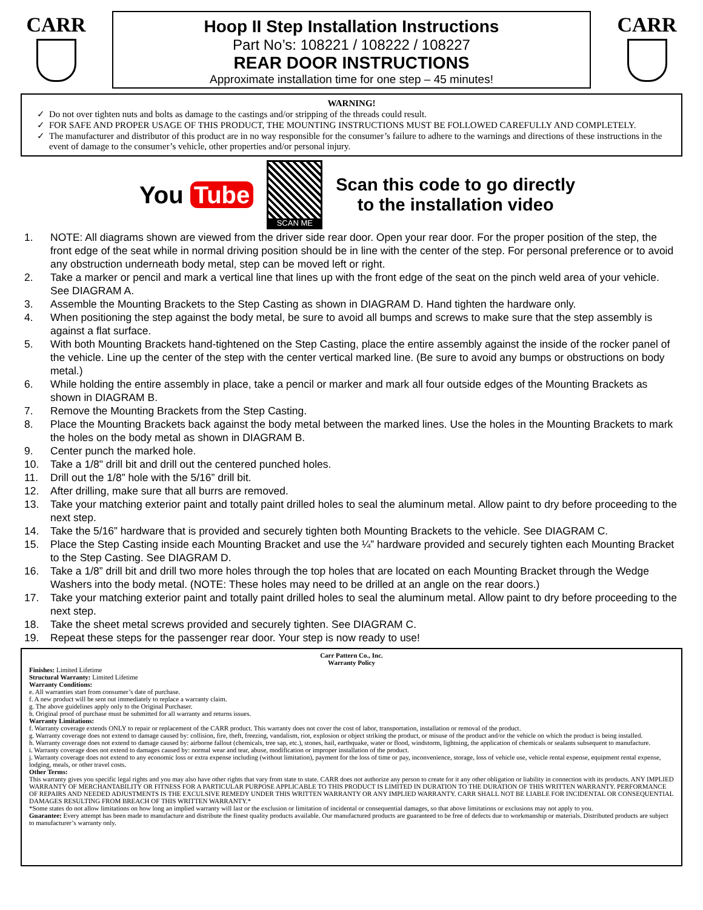CARR
Hoop II Step Installation Instructions
Part No’s: 108221 / 108222 / 108227
REAR DOOR INSTRUCTIONS
Approximate installation time for one step – 45 minutes!
CARR
WARNING!
Do not over tighten nuts and bolts as damage to the castings and/or stripping of the threads could result.
FOR SAFE AND PROPER USAGE OF THIS PRODUCT, THE MOUNTING INSTRUCTIONS MUST BE FOLLOWED CAREFULLY AND COMPLETELY.
The manufacturer and distributor of this product are in no way responsible for the consumer’s failure to adhere to the warnings and directions of these instructions in the event of damage to the consumer’s vehicle, other properties and/or personal injury.
You Tube
SCAN ME
Scan this code to go directly
to the installation video
1. NOTE: All diagrams shown are viewed from the driver side rear door. Open your rear door. For the proper position of the step, the front edge of the seat while in normal driving position should be in line with the center of the step. For personal preference or to avoid any obstruction underneath body metal, step can be moved left or right.
2. Take a marker or pencil and mark a vertical line that lines up with the front edge of the seat on the pinch weld area of your vehicle. See DIAGRAM A.
3. Assemble the Mounting Brackets to the Step Casting as shown in DIAGRAM D. Hand tighten the hardware only.
4. When positioning the step against the body metal, be sure to avoid all bumps and screws to make sure that the step assembly is against a flat surface.
5. With both Mounting Brackets hand-tightened on the Step Casting, place the entire assembly against the inside of the rocker panel of the vehicle. Line up the center of the step with the center vertical marked line. (Be sure to avoid any bumps or obstructions on body metal.)
6. While holding the entire assembly in place, take a pencil or marker and mark all four outside edges of the Mounting Brackets as shown in DIAGRAM B.
7. Remove the Mounting Brackets from the Step Casting.
8. Place the Mounting Brackets back against the body metal between the marked lines. Use the holes in the Mounting Brackets to mark the holes on the body metal as shown in DIAGRAM B.
9. Center punch the marked hole.
10. Take a 1/8" drill bit and drill out the centered punched holes.
11. Drill out the 1/8” hole with the 5/16” drill bit.
12. After drilling, make sure that all burrs are removed.
13. Take your matching exterior paint and totally paint drilled holes to seal the aluminum metal. Allow paint to dry before proceeding to the next step.
14. Take the 5/16” hardware that is provided and securely tighten both Mounting Brackets to the vehicle. See DIAGRAM C.
15. Place the Step Casting inside each Mounting Bracket and use the ¼” hardware provided and securely tighten each Mounting Bracket to the Step Casting. See DIAGRAM D.
16. Take a 1/8” drill bit and drill two more holes through the top holes that are located on each Mounting Bracket through the Wedge Washers into the body metal. (NOTE: These holes may need to be drilled at an angle on the rear doors.)
17. Take your matching exterior paint and totally paint drilled holes to seal the aluminum metal. Allow paint to dry before proceeding to the next step.
18. Take the sheet metal screws provided and securely tighten. See DIAGRAM C.
19. Repeat these steps for the passenger rear door. Your step is now ready to use!
Carr Pattern Co., Inc.
Warranty Policy
Finishes: Limited Lifetime
Structural Warranty: Limited Lifetime
Warranty Conditions:
e. All warranties start from consumer’s date of purchase.
f. A new product will be sent out immediately to replace a warranty claim.
g. The above guidelines apply only to the Original Purchaser.
h. Original proof of purchase must be submitted for all warranty and returns issues.
Warranty Limitations:
f. Warranty coverage extends ONLY to repair or replacement of the CARR product. This warranty does not cover the cost of labor, transportation, installation or removal of the product.
g. Warranty coverage does not extend to damage caused by: collision, fire, theft, freezing, vandalism, riot, explosion or object striking the product, or misuse of the product and/or the vehicle on which the product is being installed.
h. Warranty coverage does not extend to damage caused by: airborne fallout (chemicals, tree sap, etc.), stones, hail, earthquake, water or flood, windstorm, lightning, the application of chemicals or sealants subsequent to manufacture.
i. Warranty coverage does not extend to damages caused by: normal wear and tear, abuse, modification or improper installation of the product.
j. Warranty coverage does not extend to any economic loss or extra expense including (without limitation), payment for the loss of time or pay, inconvenience, storage, loss of vehicle use, vehicle rental expense, equipment rental expense, lodging, meals, or other travel costs.
Other Terms:
This warranty gives you specific legal rights and you may also have other rights that vary from state to state. CARR does not authorize any person to create for it any other obligation or liability in connection with its products. ANY IMPLIED WARRANTY OF MERCHANTABILITY OR FITNESS FOR A PARTICULAR PURPOSE APPLICABLE TO THIS PRODUCT IS LIMITED IN DURATION TO THE DURATION OF THIS WRITTEN WARRANTY. PERFORMANCE OF REPAIRS AND NEEDED ADJUSTMENTS IS THE EXCULSIVE REMEDY UNDER THIS WRITTEN WARRANTY OR ANY IMPLIED WARRANTY. CARR SHALL NOT BE LIABLE FOR INCIDENTAL OR CONSEQUENTIAL DAMAGES RESULTING FROM BREACH OF THIS WRITTEN WARRANTY.*
*Some states do not allow limitations on how long an implied warranty will last or the exclusion or limitation of incidental or consequential damages, so that above limitations or exclusions may not apply to you.
Guarantee: Every attempt has been made to manufacture and distribute the finest quality products available. Our manufactured products are guaranteed to be free of defects due to workmanship or materials. Distributed products are subject to manufacturer’s warranty only.